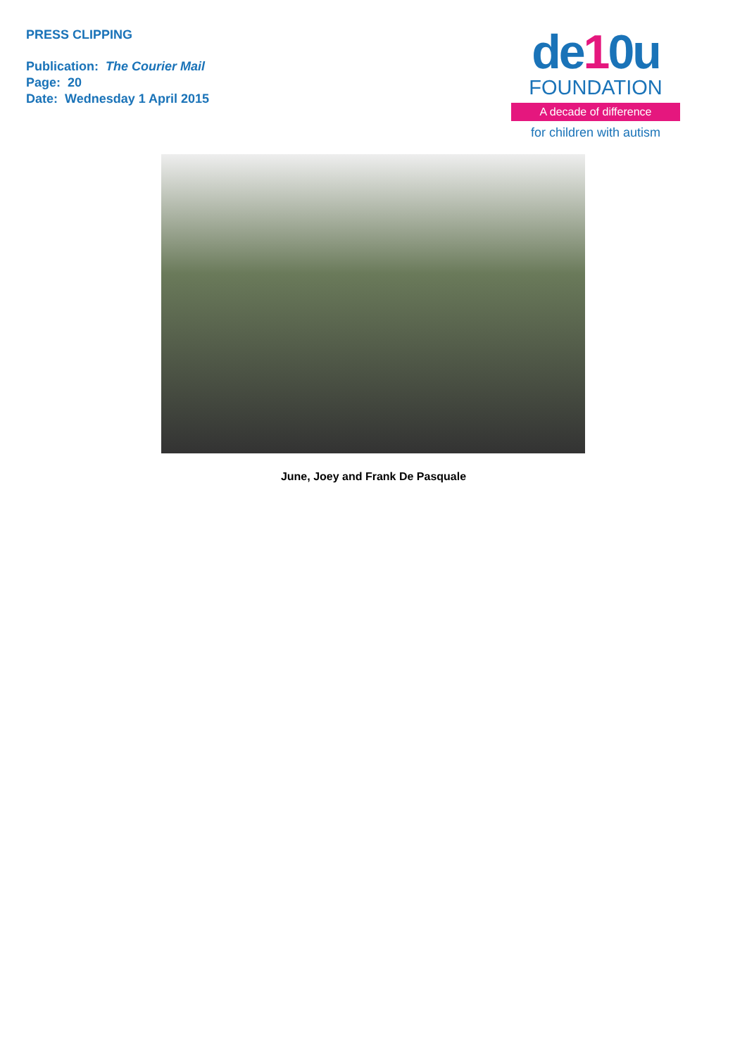PRESS CLIPPING
Publication: The Courier Mail
Page: 20
Date: Wednesday 1 April 2015
de10u
FOUNDATION
A decade of difference
for children with autism
June, Joey and Frank De Pasquale